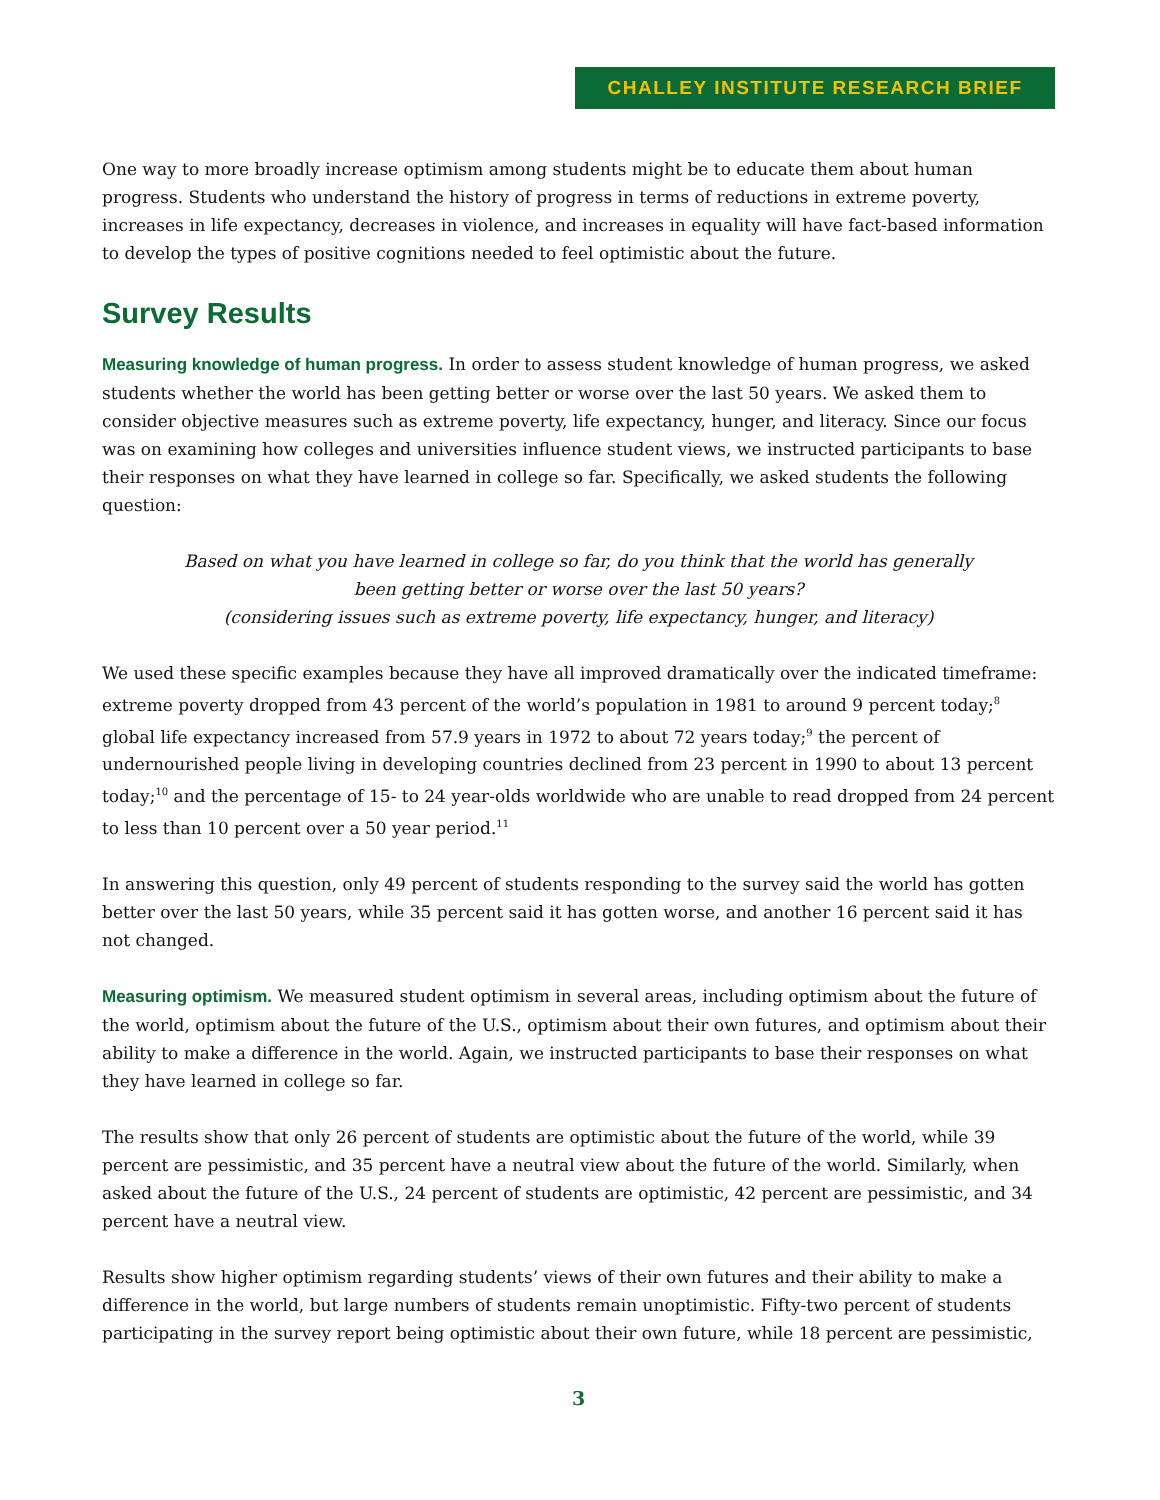CHALLEY INSTITUTE RESEARCH BRIEF
One way to more broadly increase optimism among students might be to educate them about human progress. Students who understand the history of progress in terms of reductions in extreme poverty, increases in life expectancy, decreases in violence, and increases in equality will have fact-based information to develop the types of positive cognitions needed to feel optimistic about the future.
Survey Results
Measuring knowledge of human progress. In order to assess student knowledge of human progress, we asked students whether the world has been getting better or worse over the last 50 years. We asked them to consider objective measures such as extreme poverty, life expectancy, hunger, and literacy. Since our focus was on examining how colleges and universities influence student views, we instructed participants to base their responses on what they have learned in college so far. Specifically, we asked students the following question:
Based on what you have learned in college so far, do you think that the world has generally been getting better or worse over the last 50 years?
(considering issues such as extreme poverty, life expectancy, hunger, and literacy)
We used these specific examples because they have all improved dramatically over the indicated timeframe: extreme poverty dropped from 43 percent of the world’s population in 1981 to around 9 percent today;<sup>8</sup> global life expectancy increased from 57.9 years in 1972 to about 72 years today;<sup>9</sup> the percent of undernourished people living in developing countries declined from 23 percent in 1990 to about 13 percent today;<sup>10</sup> and the percentage of 15- to 24 year-olds worldwide who are unable to read dropped from 24 percent to less than 10 percent over a 50 year period.<sup>11</sup>
In answering this question, only 49 percent of students responding to the survey said the world has gotten better over the last 50 years, while 35 percent said it has gotten worse, and another 16 percent said it has not changed.
Measuring optimism. We measured student optimism in several areas, including optimism about the future of the world, optimism about the future of the U.S., optimism about their own futures, and optimism about their ability to make a difference in the world. Again, we instructed participants to base their responses on what they have learned in college so far.
The results show that only 26 percent of students are optimistic about the future of the world, while 39 percent are pessimistic, and 35 percent have a neutral view about the future of the world. Similarly, when asked about the future of the U.S., 24 percent of students are optimistic, 42 percent are pessimistic, and 34 percent have a neutral view.
Results show higher optimism regarding students’ views of their own futures and their ability to make a difference in the world, but large numbers of students remain unoptimistic. Fifty-two percent of students participating in the survey report being optimistic about their own future, while 18 percent are pessimistic,
3